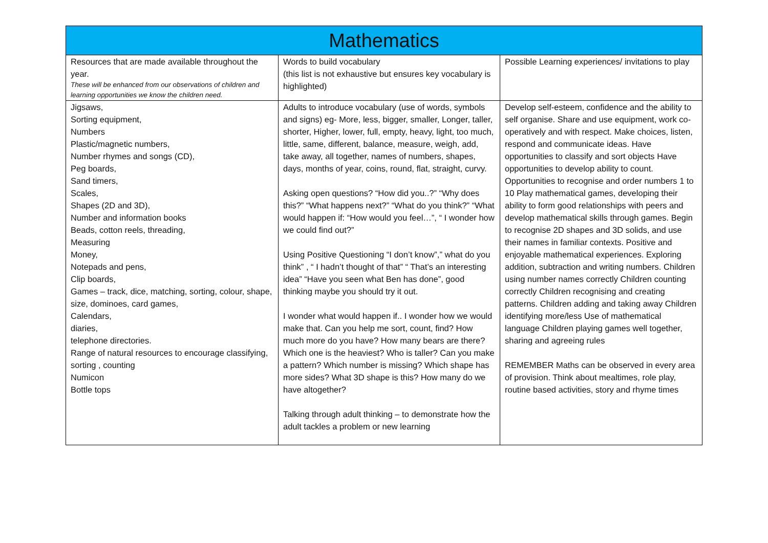| Mathematics | | |
| --- | --- | --- |
| Resources that are made available throughout the year. These will be enhanced from our observations of children and learning opportunities we know the children need. | Words to build vocabulary (this list is not exhaustive but ensures key vocabulary is highlighted) | Possible Learning experiences/ invitations to play |
| Jigsaws, Sorting equipment, Numbers Plastic/magnetic numbers, Number rhymes and songs (CD), Peg boards, Sand timers, Scales, Shapes (2D and 3D), Number and information books Beads, cotton reels, threading, Measuring Money, Notepads and pens, Clip boards, Games – track, dice, matching, sorting, colour, shape, size, dominoes, card games, Calendars, diaries, telephone directories. Range of natural resources to encourage classifying, sorting , counting Numicon Bottle tops | Adults to introduce vocabulary (use of words, symbols and signs) eg- More, less, bigger, smaller, Longer, taller, shorter, Higher, lower, full, empty, heavy, light, too much, little, same, different, balance, measure, weigh, add, take away, all together, names of numbers, shapes, days, months of year, coins, round, flat, straight, curvy. Asking open questions? “How did you..?” “Why does this?” “What happens next?” “What do you think?” “What would happen if: “How would you feel…”, “ I wonder how we could find out?” Using Positive Questioning “I don’t know”,” what do you think” , “ I hadn’t thought of that” “ That’s an interesting idea” “Have you seen what Ben has done”, good thinking maybe you should try it out. I wonder what would happen if.. I wonder how we would make that. Can you help me sort, count, find? How much more do you have? How many bears are there? Which one is the heaviest? Who is taller? Can you make a pattern? Which number is missing? Which shape has more sides? What 3D shape is this? How many do we have altogether? Talking through adult thinking – to demonstrate how the adult tackles a problem or new learning | Develop self-esteem, confidence and the ability to self organise. Share and use equipment, work co-operatively and with respect. Make choices, listen, respond and communicate ideas. Have opportunities to classify and sort objects Have opportunities to develop ability to count. Opportunities to recognise and order numbers 1 to 10 Play mathematical games, developing their ability to form good relationships with peers and develop mathematical skills through games. Begin to recognise 2D shapes and 3D solids, and use their names in familiar contexts. Positive and enjoyable mathematical experiences. Exploring addition, subtraction and writing numbers. Children using number names correctly Children counting correctly Children recognising and creating patterns. Children adding and taking away Children identifying more/less Use of mathematical language Children playing games well together, sharing and agreeing rules REMEMBER Maths can be observed in every area of provision. Think about mealtimes, role play, routine based activities, story and rhyme times |